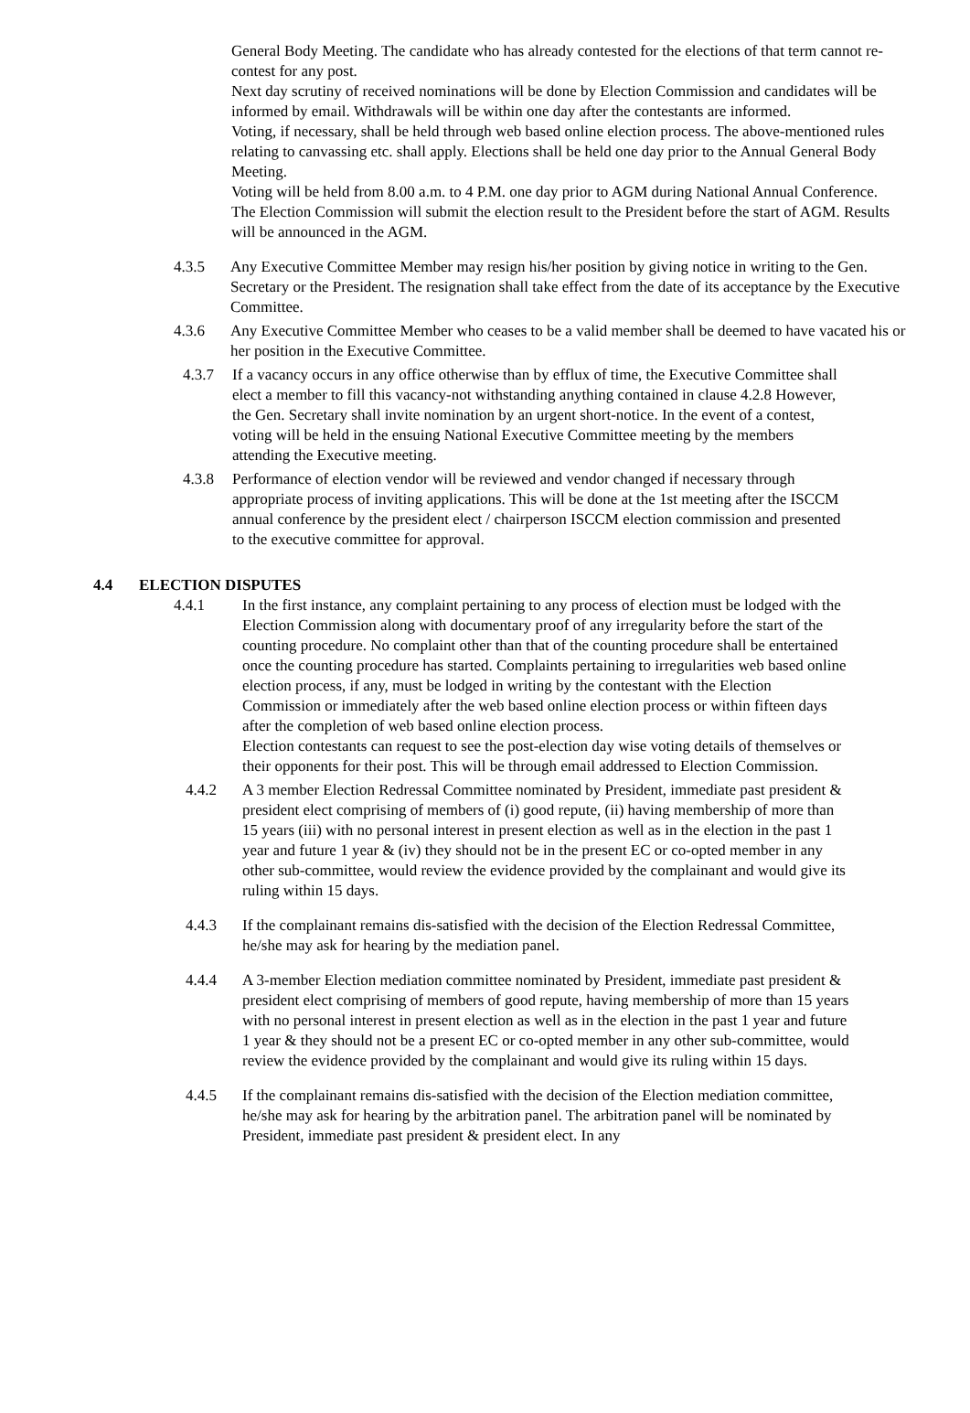General Body Meeting. The candidate who has already contested for the elections of that term cannot re-contest for any post.
Next day scrutiny of received nominations will be done by Election Commission and candidates will be informed by email. Withdrawals will be within one day after the contestants are informed.
Voting, if necessary, shall be held through web based online election process. The above-mentioned rules relating to canvassing etc. shall apply. Elections shall be held one day prior to the Annual General Body Meeting.
Voting will be held from 8.00 a.m. to 4 P.M. one day prior to AGM during National Annual Conference.
The Election Commission will submit the election result to the President before the start of AGM. Results will be announced in the AGM.
4.3.5 Any Executive Committee Member may resign his/her position by giving notice in writing to the Gen. Secretary or the President. The resignation shall take effect from the date of its acceptance by the Executive Committee.
4.3.6 Any Executive Committee Member who ceases to be a valid member shall be deemed to have vacated his or her position in the Executive Committee.
4.3.7 If a vacancy occurs in any office otherwise than by efflux of time, the Executive Committee shall elect a member to fill this vacancy-not withstanding anything contained in clause 4.2.8 However, the Gen. Secretary shall invite nomination by an urgent short-notice. In the event of a contest, voting will be held in the ensuing National Executive Committee meeting by the members attending the Executive meeting.
4.3.8 Performance of election vendor will be reviewed and vendor changed if necessary through appropriate process of inviting applications. This will be done at the 1st meeting after the ISCCM annual conference by the president elect / chairperson ISCCM election commission and presented to the executive committee for approval.
4.4 ELECTION DISPUTES
4.4.1 In the first instance, any complaint pertaining to any process of election must be lodged with the Election Commission along with documentary proof of any irregularity before the start of the counting procedure. No complaint other than that of the counting procedure shall be entertained once the counting procedure has started. Complaints pertaining to irregularities web based online election process, if any, must be lodged in writing by the contestant with the Election Commission or immediately after the web based online election process or within fifteen days after the completion of web based online election process.
Election contestants can request to see the post-election day wise voting details of themselves or their opponents for their post. This will be through email addressed to Election Commission.
4.4.2 A 3 member Election Redressal Committee nominated by President, immediate past president & president elect comprising of members of (i) good repute, (ii) having membership of more than 15 years (iii) with no personal interest in present election as well as in the election in the past 1 year and future 1 year & (iv) they should not be in the present EC or co-opted member in any other sub-committee, would review the evidence provided by the complainant and would give its ruling within 15 days.
4.4.3 If the complainant remains dis-satisfied with the decision of the Election Redressal Committee, he/she may ask for hearing by the mediation panel.
4.4.4 A 3-member Election mediation committee nominated by President, immediate past president & president elect comprising of members of good repute, having membership of more than 15 years with no personal interest in present election as well as in the election in the past 1 year and future 1 year & they should not be a present EC or co-opted member in any other sub-committee, would review the evidence provided by the complainant and would give its ruling within 15 days.
4.4.5 If the complainant remains dis-satisfied with the decision of the Election mediation committee, he/she may ask for hearing by the arbitration panel. The arbitration panel will be nominated by President, immediate past president & president elect. In any